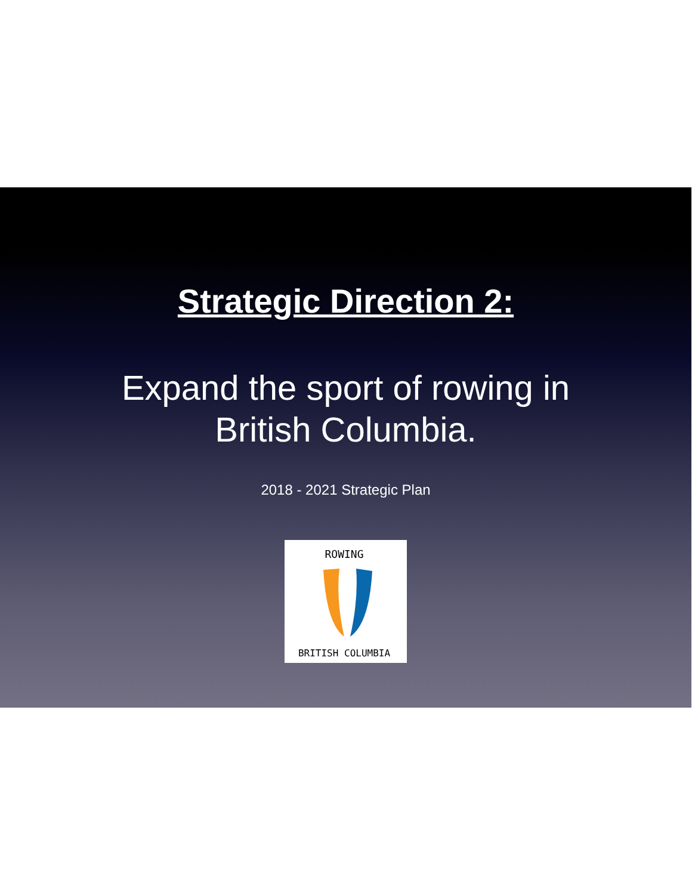Strategic Direction 2:
Expand the sport of rowing in
British Columbia.
2018 - 2021 Strategic Plan
ROWING
BRITISH COLUMBIA